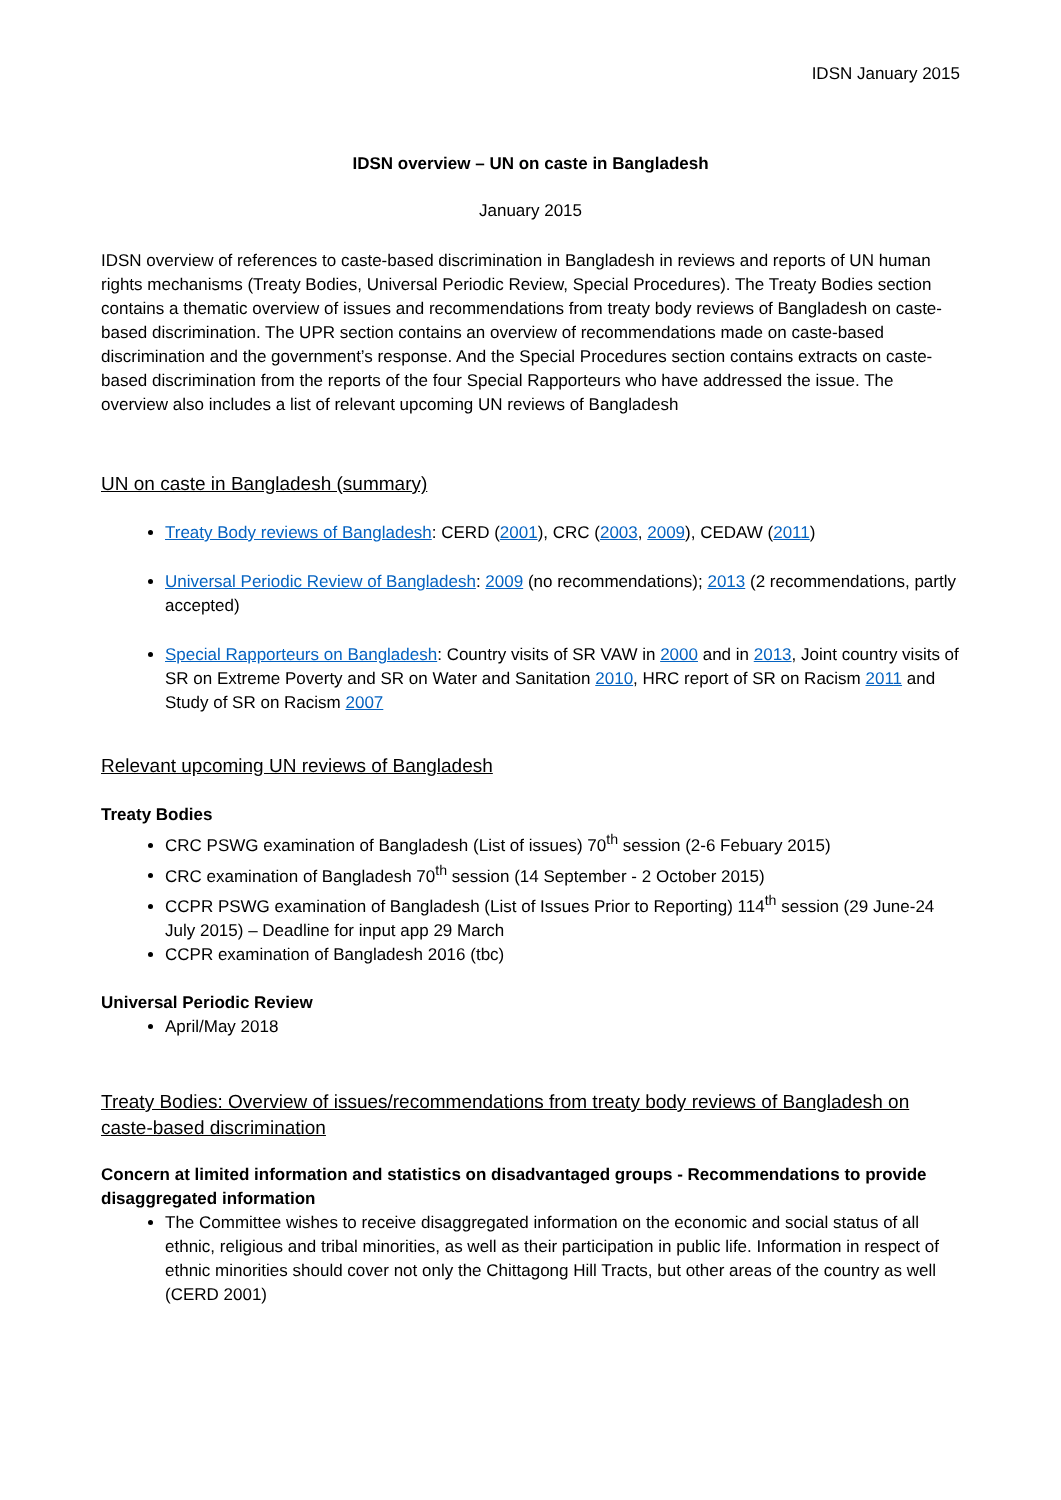IDSN January 2015
IDSN overview – UN on caste in Bangladesh
January 2015
IDSN overview of references to caste-based discrimination in Bangladesh in reviews and reports of UN human rights mechanisms (Treaty Bodies, Universal Periodic Review, Special Procedures). The Treaty Bodies section contains a thematic overview of issues and recommendations from treaty body reviews of Bangladesh on caste-based discrimination. The UPR section contains an overview of recommendations made on caste-based discrimination and the government’s response. And the Special Procedures section contains extracts on caste-based discrimination from the reports of the four Special Rapporteurs who have addressed the issue. The overview also includes a list of relevant upcoming UN reviews of Bangladesh
UN on caste in Bangladesh (summary)
Treaty Body reviews of Bangladesh: CERD (2001), CRC (2003, 2009), CEDAW (2011)
Universal Periodic Review of Bangladesh: 2009 (no recommendations); 2013 (2 recommendations, partly accepted)
Special Rapporteurs on Bangladesh: Country visits of SR VAW in 2000 and in 2013, Joint country visits of SR on Extreme Poverty and SR on Water and Sanitation 2010, HRC report of SR on Racism 2011 and Study of SR on Racism 2007
Relevant upcoming UN reviews of Bangladesh
Treaty Bodies
CRC PSWG examination of Bangladesh (List of issues) 70<sup>th</sup> session (2-6 Febuary 2015)
CRC examination of Bangladesh 70<sup>th</sup> session (14 September - 2 October 2015)
CCPR PSWG examination of Bangladesh (List of Issues Prior to Reporting) 114<sup>th</sup> session (29 June-24 July 2015) – Deadline for input app 29 March
CCPR examination of Bangladesh 2016 (tbc)
Universal Periodic Review
April/May 2018
Treaty Bodies: Overview of issues/recommendations from treaty body reviews of Bangladesh on caste-based discrimination
Concern at limited information and statistics on disadvantaged groups - Recommendations to provide disaggregated information
The Committee wishes to receive disaggregated information on the economic and social status of all ethnic, religious and tribal minorities, as well as their participation in public life. Information in respect of ethnic minorities should cover not only the Chittagong Hill Tracts, but other areas of the country as well (CERD 2001)